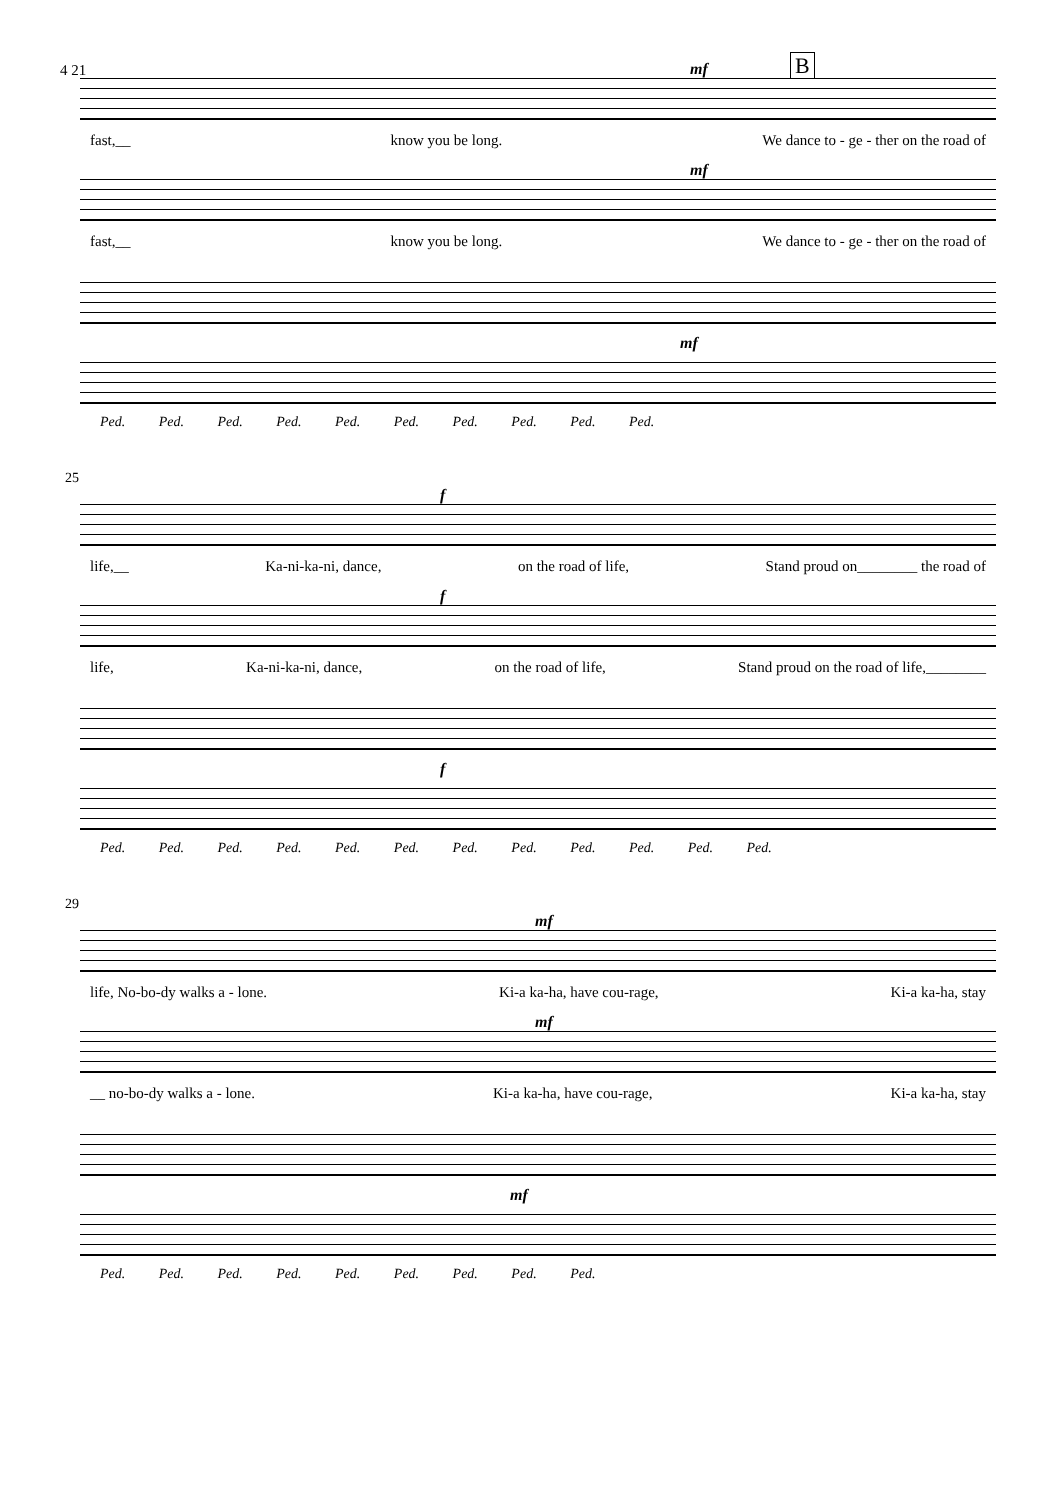4 21 B
mf
fast,__ know you be long. We dance to - ge - ther on the road of
mf
fast,__ know you be long. We dance to - ge - ther on the road of
mf
Ped. Ped. Ped. Ped. Ped. Ped. Ped. Ped. Ped. Ped.
25
f
life,__ Ka-ni-ka-ni, dance, on the road of life, Stand proud on________ the road of
f
life, Ka-ni-ka-ni, dance, on the road of life, Stand proud on the road of life,________
f
Ped. Ped. Ped. Ped. Ped. Ped. Ped. Ped. Ped. Ped. Ped. Ped.
29
mf
life, No-bo-dy walks a - lone. Ki-a ka-ha, have cou-rage, Ki-a ka-ha, stay
mf
__ no-bo-dy walks a - lone. Ki-a ka-ha, have cou-rage, Ki-a ka-ha, stay
mf
Ped. Ped. Ped. Ped. Ped. Ped. Ped. Ped. Ped.